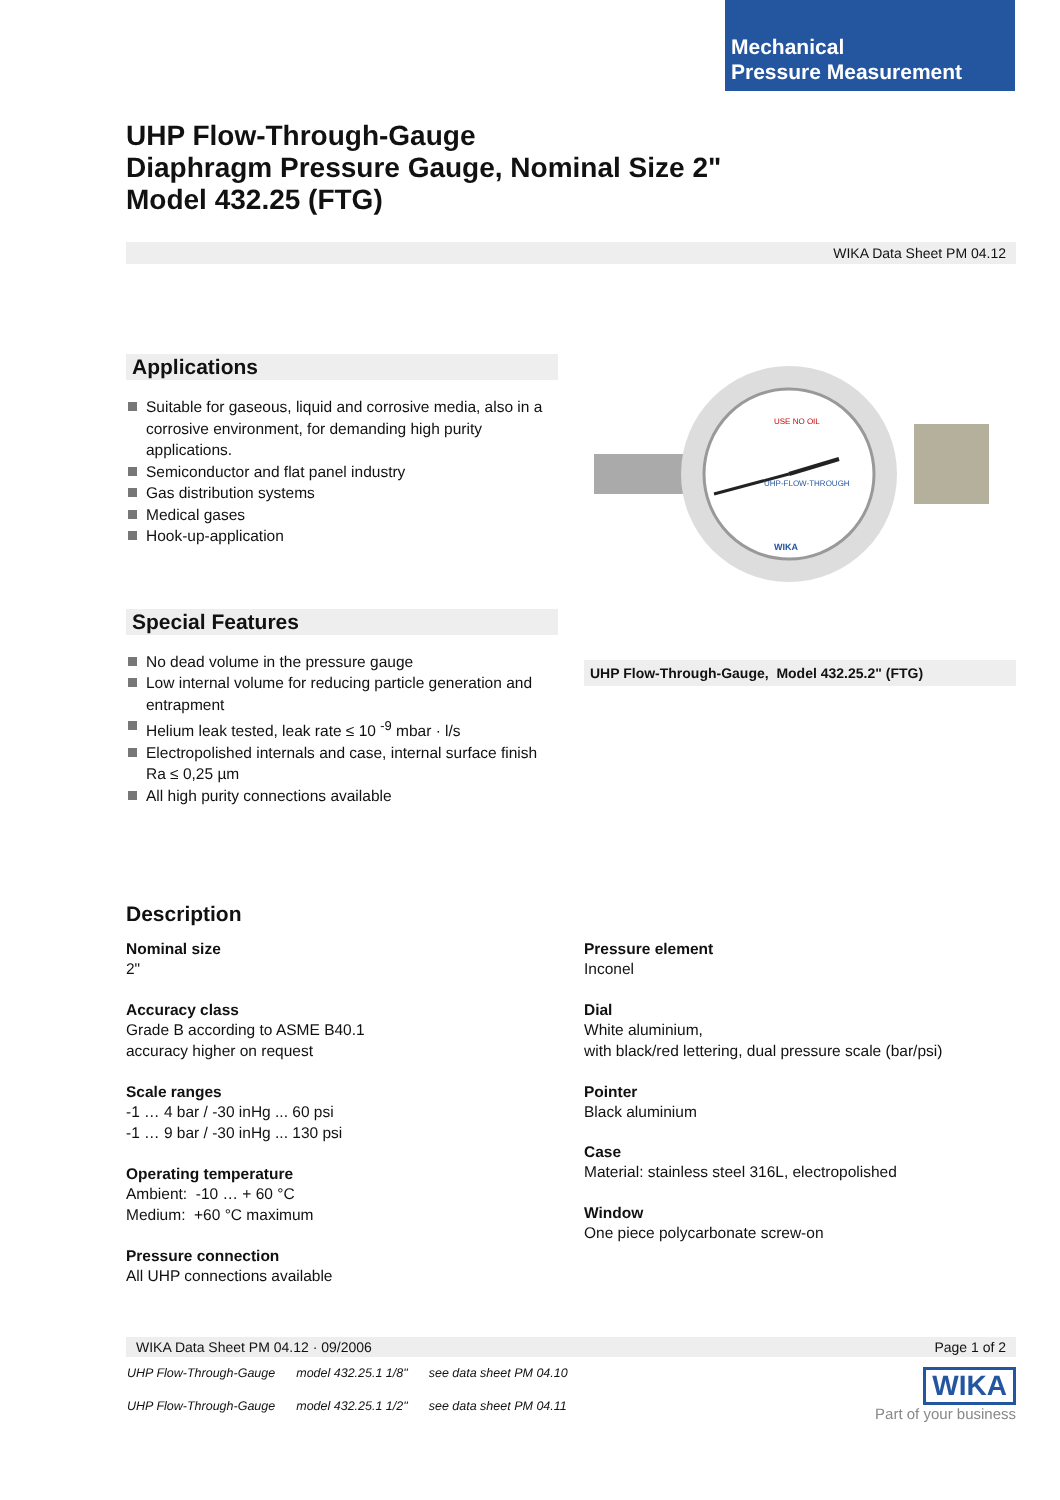Mechanical
Pressure Measurement
UHP Flow-Through-Gauge
Diaphragm Pressure Gauge, Nominal Size 2"
Model 432.25 (FTG)
WIKA Data Sheet PM 04.12
Applications
Suitable for gaseous, liquid and corrosive media, also in a corrosive environment, for demanding high purity applications.
Semiconductor and flat panel industry
Gas distribution systems
Medical gases
Hook-up-application
Special Features
No dead volume in the pressure gauge
Low internal volume for reducing particle generation and entrapment
Helium leak tested, leak rate ≤ 10 <sup>-9</sup> mbar · l/s
Electropolished internals and case, internal surface finish Ra ≤ 0,25 µm
All high purity connections available
UHP-FLOW-THROUGH
USE NO OIL
WIKA
UHP Flow-Through-Gauge, Model 432.25.2" (FTG)
Description
Nominal size
2"
Accuracy class
Grade B according to ASME B40.1
accuracy higher on request
Scale ranges
-1 … 4 bar / -30 inHg ... 60 psi
-1 … 9 bar / -30 inHg ... 130 psi
Operating temperature
Ambient: -10 … + 60 °C
Medium: +60 °C maximum
Pressure connection
All UHP connections available
Pressure element
Inconel
Dial
White aluminium,
with black/red lettering, dual pressure scale (bar/psi)
Pointer
Black aluminium
Case
Material: stainless steel 316L, electropolished
Window
One piece polycarbonate screw-on
WIKA Data Sheet PM 04.12 · 09/2006 Page 1 of 2
| UHP Flow-Through-Gauge | model 432.25.1 1/8" | see data sheet PM 04.10 |
| UHP Flow-Through-Gauge | model 432.25.1 1/2" | see data sheet PM 04.11 |
WIKA
Part of your business